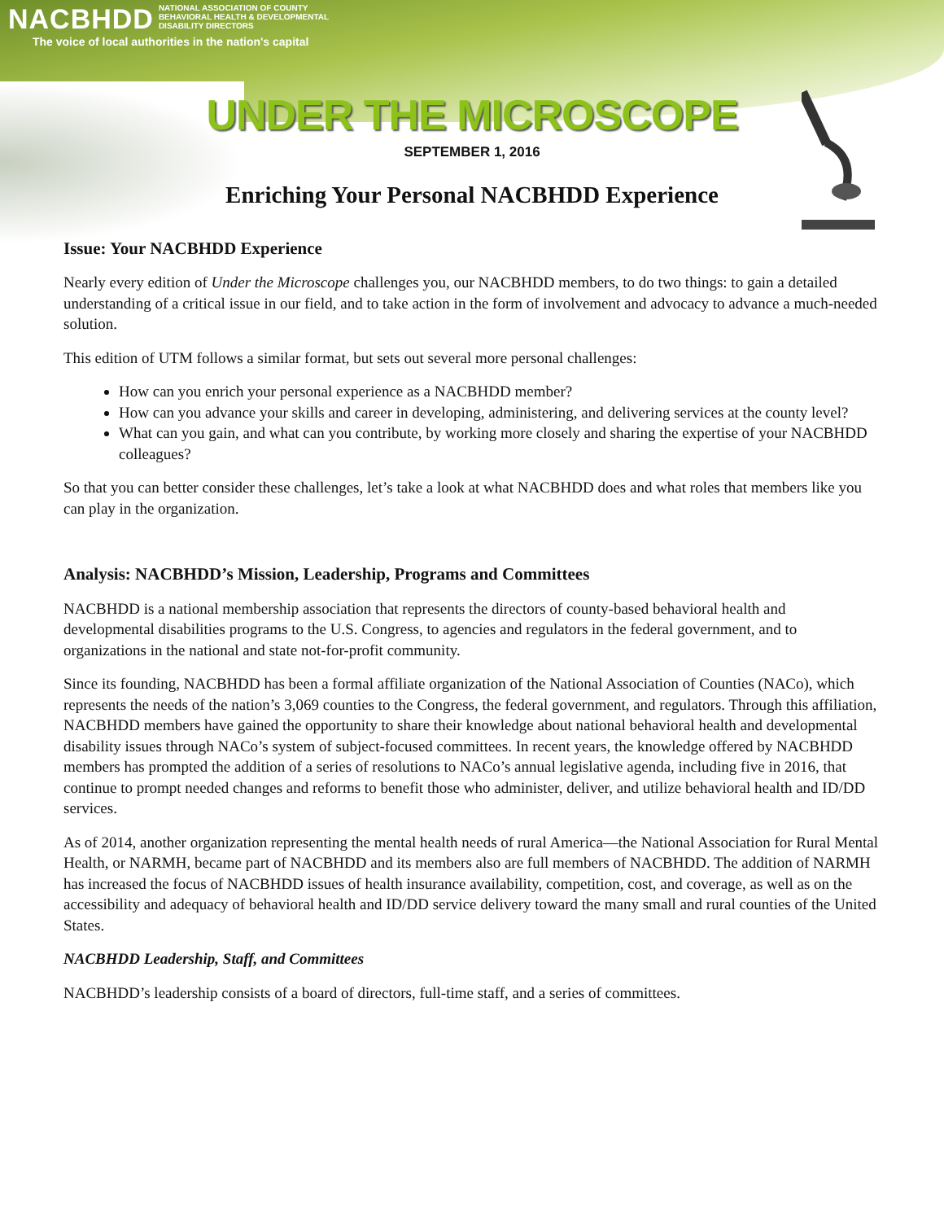NACBHDD NATIONAL ASSOCIATION OF COUNTY
BEHAVIORAL HEALTH & DEVELOPMENTAL
DISABILITY DIRECTORS
The voice of local authorities in the nation's capital
UNDER THE MICROSCOPE
SEPTEMBER 1, 2016
Enriching Your Personal NACBHDD Experience
Issue: Your NACBHDD Experience
Nearly every edition of Under the Microscope challenges you, our NACBHDD members, to do two things: to gain a detailed understanding of a critical issue in our field, and to take action in the form of involvement and advocacy to advance a much-needed solution.
This edition of UTM follows a similar format, but sets out several more personal challenges:
How can you enrich your personal experience as a NACBHDD member?
How can you advance your skills and career in developing, administering, and delivering services at the county level?
What can you gain, and what can you contribute, by working more closely and sharing the expertise of your NACBHDD colleagues?
So that you can better consider these challenges, let’s take a look at what NACBHDD does and what roles that members like you can play in the organization.
Analysis: NACBHDD’s Mission, Leadership, Programs and Committees
NACBHDD is a national membership association that represents the directors of county-based behavioral health and developmental disabilities programs to the U.S. Congress, to agencies and regulators in the federal government, and to organizations in the national and state not-for-profit community.
Since its founding, NACBHDD has been a formal affiliate organization of the National Association of Counties (NACo), which represents the needs of the nation’s 3,069 counties to the Congress, the federal government, and regulators. Through this affiliation, NACBHDD members have gained the opportunity to share their knowledge about national behavioral health and developmental disability issues through NACo’s system of subject-focused committees. In recent years, the knowledge offered by NACBHDD members has prompted the addition of a series of resolutions to NACo’s annual legislative agenda, including five in 2016, that continue to prompt needed changes and reforms to benefit those who administer, deliver, and utilize behavioral health and ID/DD services.
As of 2014, another organization representing the mental health needs of rural America—the National Association for Rural Mental Health, or NARMH, became part of NACBHDD and its members also are full members of NACBHDD. The addition of NARMH has increased the focus of NACBHDD issues of health insurance availability, competition, cost, and coverage, as well as on the accessibility and adequacy of behavioral health and ID/DD service delivery toward the many small and rural counties of the United States.
NACBHDD Leadership, Staff, and Committees
NACBHDD’s leadership consists of a board of directors, full-time staff, and a series of committees.